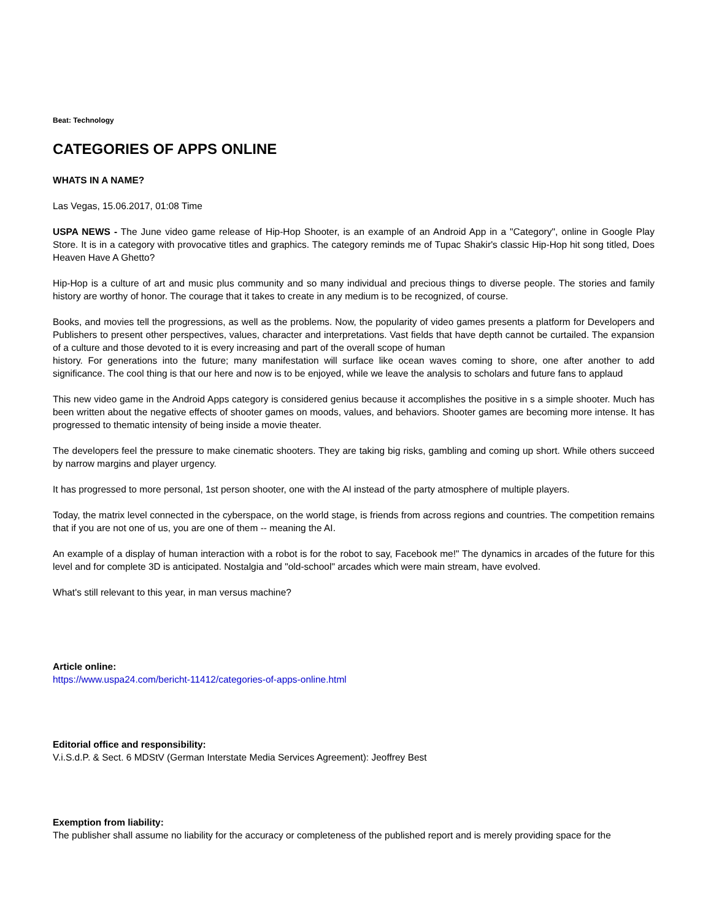Beat: Technology
CATEGORIES OF APPS ONLINE
WHATS IN A NAME?
Las Vegas, 15.06.2017, 01:08 Time
USPA NEWS - The June video game release of Hip-Hop Shooter, is an example of an Android App in a "Category", online in Google Play Store. It is in a category with provocative titles and graphics. The category reminds me of Tupac Shakir's classic Hip-Hop hit song titled, Does Heaven Have A Ghetto?
Hip-Hop is a culture of art and music plus community and so many individual and precious things to diverse people. The stories and family history are worthy of honor. The courage that it takes to create in any medium is to be recognized, of course.
Books, and movies tell the progressions, as well as the problems. Now, the popularity of video games presents a platform for Developers and Publishers to present other perspectives, values, character and interpretations. Vast fields that have depth cannot be curtailed. The expansion of a culture and those devoted to it is every increasing and part of the overall scope of human
history. For generations into the future; many manifestation will surface like ocean waves coming to shore, one after another to add significance. The cool thing is that our here and now is to be enjoyed, while we leave the analysis to scholars and future fans to applaud
This new video game in the Android Apps category is considered genius because it accomplishes the positive in s a simple shooter. Much has been written about the negative effects of shooter games on moods, values, and behaviors. Shooter games are becoming more intense. It has progressed to thematic intensity of being inside a movie theater.
The developers feel the pressure to make cinematic shooters. They are taking big risks, gambling and coming up short. While others succeed by narrow margins and player urgency.
It has progressed to more personal, 1st person shooter, one with the AI instead of the party atmosphere of multiple players.
Today, the matrix level connected in the cyberspace, on the world stage, is friends from across regions and countries. The competition remains that if you are not one of us, you are one of them -- meaning the AI.
An example of a display of human interaction with a robot is for the robot to say, Facebook me!" The dynamics in arcades of the future for this level and for complete 3D is anticipated. Nostalgia and "old-school" arcades which were main stream, have evolved.
What's still relevant to this year, in man versus machine?
Article online:
https://www.uspa24.com/bericht-11412/categories-of-apps-online.html
Editorial office and responsibility:
V.i.S.d.P. & Sect. 6 MDStV (German Interstate Media Services Agreement): Jeoffrey Best
Exemption from liability:
The publisher shall assume no liability for the accuracy or completeness of the published report and is merely providing space for the